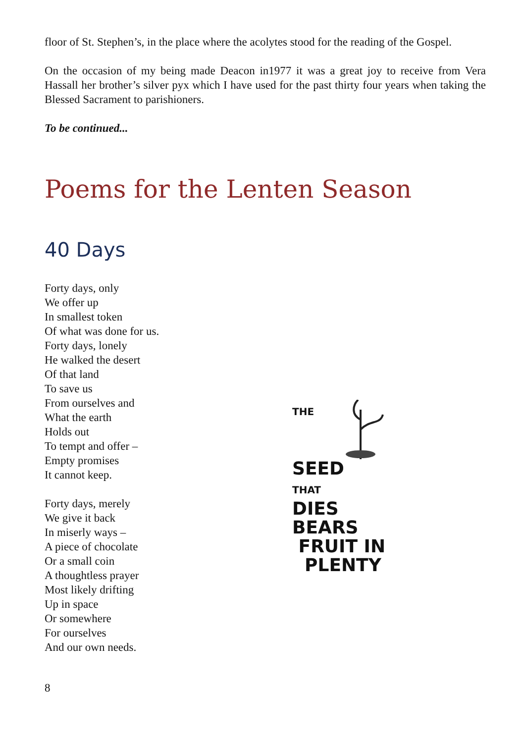floor of St. Stephen’s, in the place where the acolytes stood for the reading of the Gospel.
On the occasion of my being made Deacon in1977 it was a great joy to receive from Vera Hassall her brother’s silver pyx which I have used for the past thirty four years when taking the Blessed Sacrament to parishioners.
To be continued...
Poems for the Lenten Season
40 Days
Forty days, only
We offer up
In smallest token
Of what was done for us.
Forty days, lonely
He walked the desert
Of that land
To save us
From ourselves and
What the earth
Holds out
To tempt and offer –
Empty promises
It cannot keep.
Forty days, merely
We give it back
In miserly ways –
A piece of chocolate
Or a small coin
A thoughtless prayer
Most likely drifting
Up in space
Or somewhere
For ourselves
And our own needs.
THE
SEED
THAT
DIES
BEARS
FRUIT IN
PLENTY
8